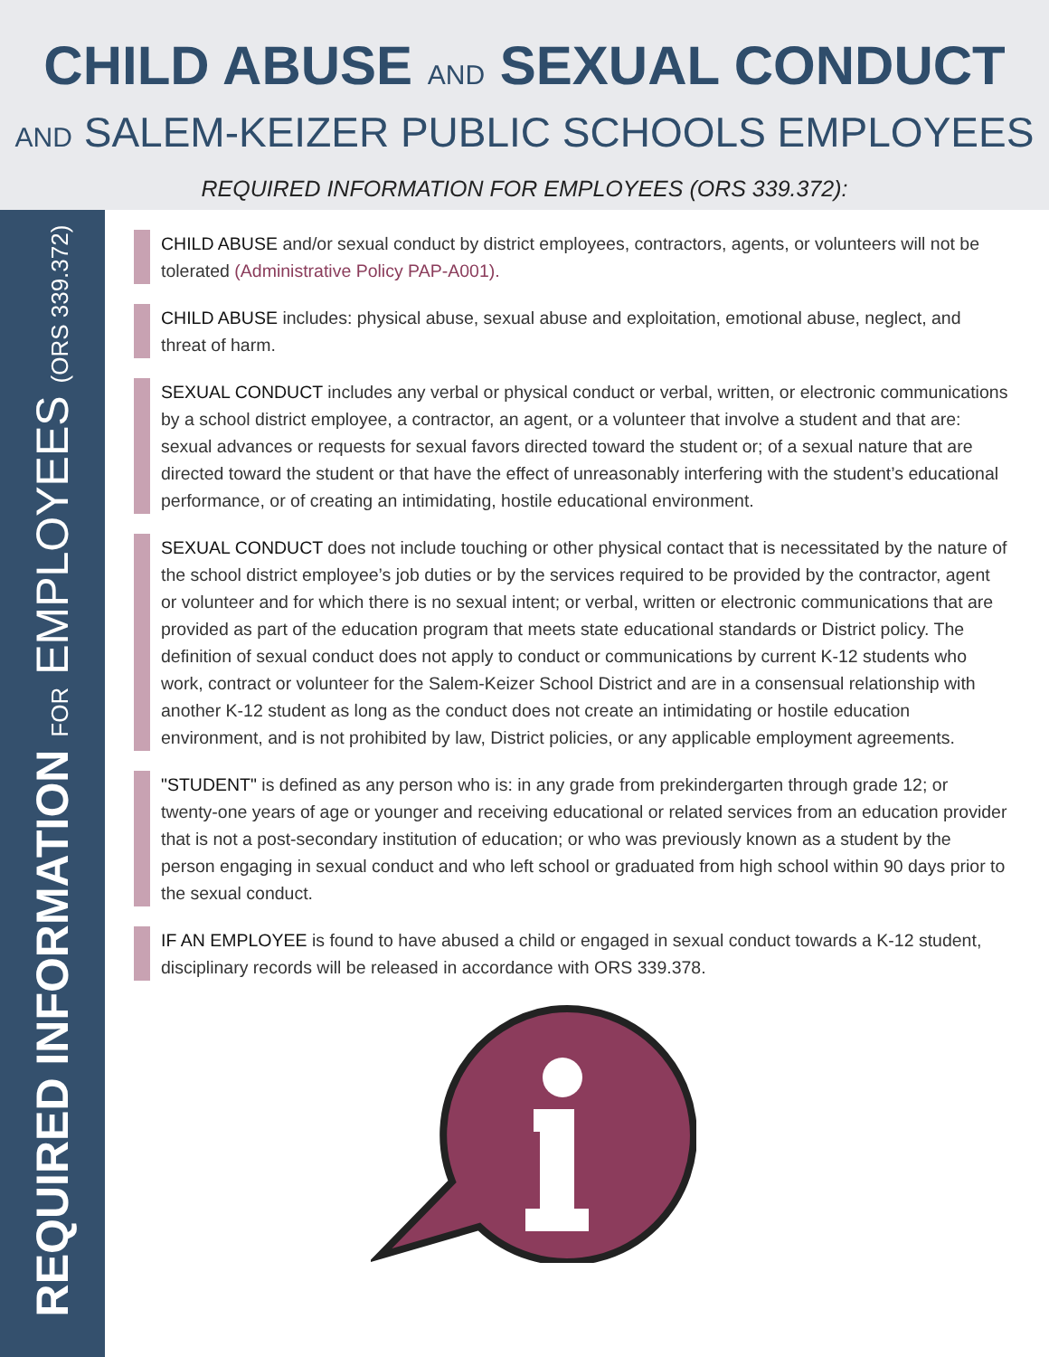CHILD ABUSE AND SEXUAL CONDUCT
AND SALEM-KEIZER PUBLIC SCHOOLS EMPLOYEES
REQUIRED INFORMATION FOR EMPLOYEES (ORS 339.372):
REQUIRED INFORMATION FOR EMPLOYEES (ORS 339.372)
CHILD ABUSE and/or sexual conduct by district employees, contractors, agents, or volunteers will not be tolerated (Administrative Policy PAP-A001).
CHILD ABUSE includes: physical abuse, sexual abuse and exploitation, emotional abuse, neglect, and threat of harm.
SEXUAL CONDUCT includes any verbal or physical conduct or verbal, written, or electronic communications by a school district employee, a contractor, an agent, or a volunteer that involve a student and that are: sexual advances or requests for sexual favors directed toward the student or; of a sexual nature that are directed toward the student or that have the effect of unreasonably interfering with the student’s educational performance, or of creating an intimidating, hostile educational environment.
SEXUAL CONDUCT does not include touching or other physical contact that is necessitated by the nature of the school district employee’s job duties or by the services required to be provided by the contractor, agent or volunteer and for which there is no sexual intent; or verbal, written or electronic communications that are provided as part of the education program that meets state educational standards or District policy. The definition of sexual conduct does not apply to conduct or communications by current K-12 students who work, contract or volunteer for the Salem-Keizer School District and are in a consensual relationship with another K-12 student as long as the conduct does not create an intimidating or hostile education environment, and is not prohibited by law, District policies, or any applicable employment agreements.
"STUDENT" is defined as any person who is: in any grade from prekindergarten through grade 12; or twenty-one years of age or younger and receiving educational or related services from an education provider that is not a post-secondary institution of education; or who was previously known as a student by the person engaging in sexual conduct and who left school or graduated from high school within 90 days prior to the sexual conduct.
IF AN EMPLOYEE is found to have abused a child or engaged in sexual conduct towards a K-12 student, disciplinary records will be released in accordance with ORS 339.378.